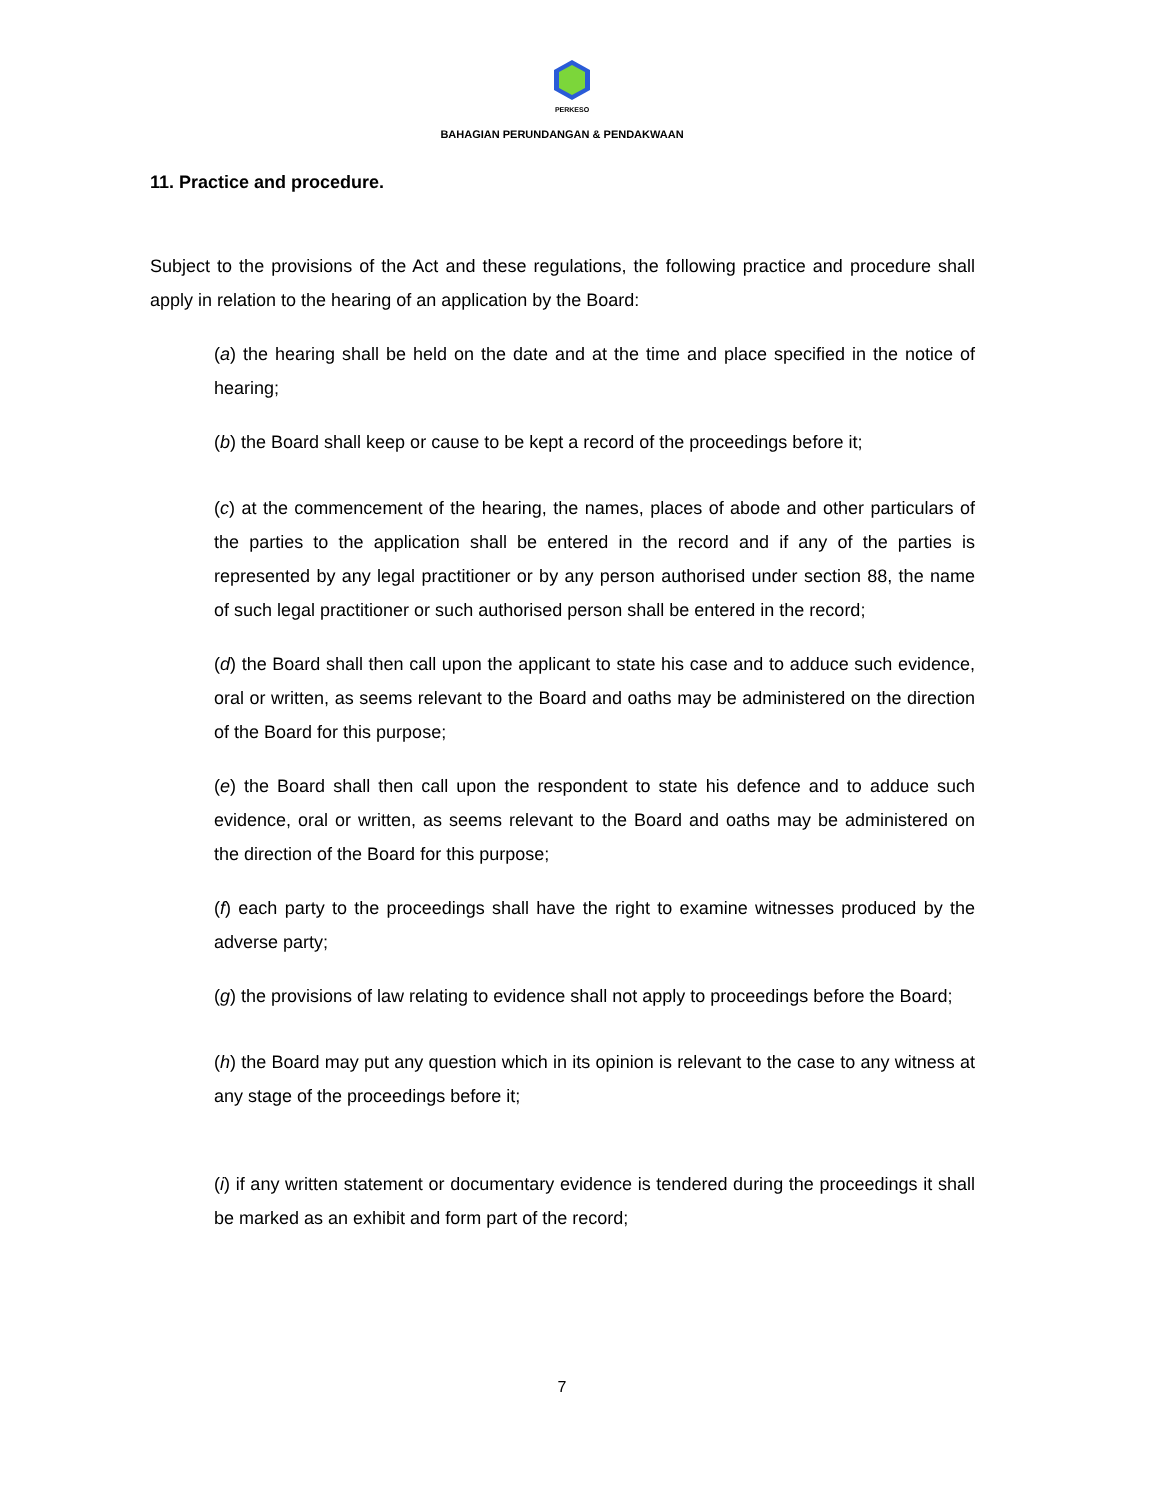PERKESO
BAHAGIAN PERUNDANGAN & PENDAKWAAN
11. Practice and procedure.
Subject to the provisions of the Act and these regulations, the following practice and procedure shall apply in relation to the hearing of an application by the Board:
(a) the hearing shall be held on the date and at the time and place specified in the notice of hearing;
(b) the Board shall keep or cause to be kept a record of the proceedings before it;
(c) at the commencement of the hearing, the names, places of abode and other particulars of the parties to the application shall be entered in the record and if any of the parties is represented by any legal practitioner or by any person authorised under section 88, the name of such legal practitioner or such authorised person shall be entered in the record;
(d) the Board shall then call upon the applicant to state his case and to adduce such evidence, oral or written, as seems relevant to the Board and oaths may be administered on the direction of the Board for this purpose;
(e) the Board shall then call upon the respondent to state his defence and to adduce such evidence, oral or written, as seems relevant to the Board and oaths may be administered on the direction of the Board for this purpose;
(f) each party to the proceedings shall have the right to examine witnesses produced by the adverse party;
(g) the provisions of law relating to evidence shall not apply to proceedings before the Board;
(h) the Board may put any question which in its opinion is relevant to the case to any witness at any stage of the proceedings before it;
(i) if any written statement or documentary evidence is tendered during the proceedings it shall be marked as an exhibit and form part of the record;
7